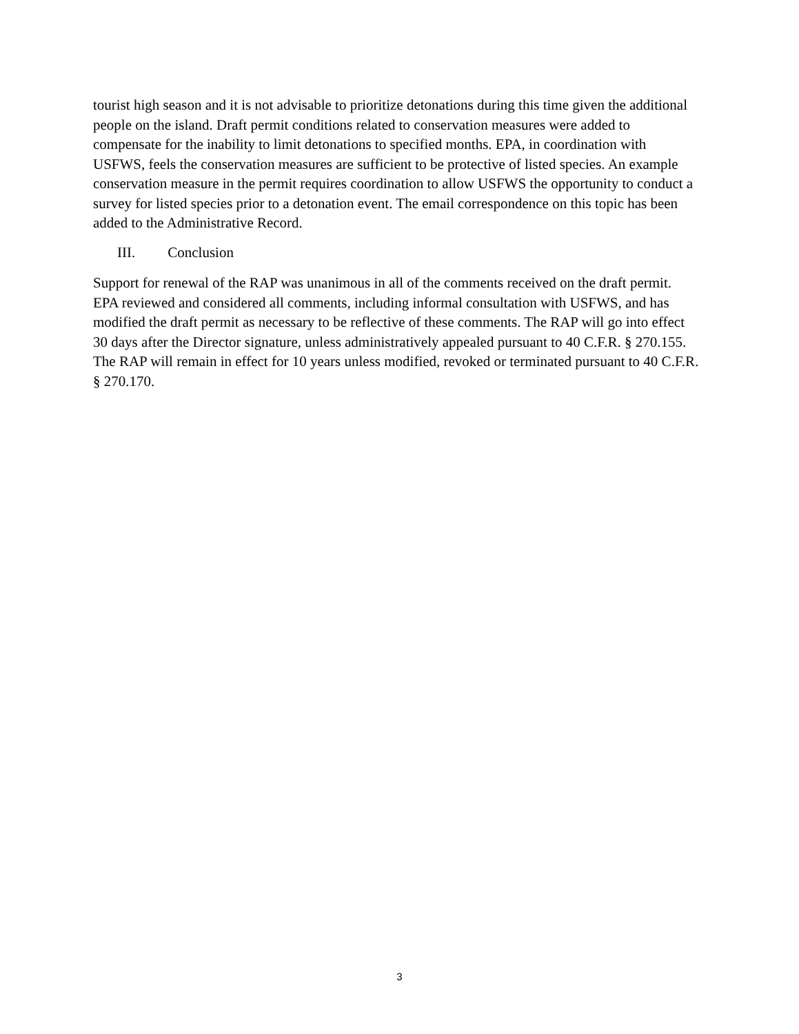tourist high season and it is not advisable to prioritize detonations during this time given the additional people on the island. Draft permit conditions related to conservation measures were added to compensate for the inability to limit detonations to specified months. EPA, in coordination with USFWS, feels the conservation measures are sufficient to be protective of listed species. An example conservation measure in the permit requires coordination to allow USFWS the opportunity to conduct a survey for listed species prior to a detonation event. The email correspondence on this topic has been added to the Administrative Record.
III. Conclusion
Support for renewal of the RAP was unanimous in all of the comments received on the draft permit. EPA reviewed and considered all comments, including informal consultation with USFWS, and has modified the draft permit as necessary to be reflective of these comments. The RAP will go into effect 30 days after the Director signature, unless administratively appealed pursuant to 40 C.F.R. § 270.155. The RAP will remain in effect for 10 years unless modified, revoked or terminated pursuant to 40 C.F.R. § 270.170.
3